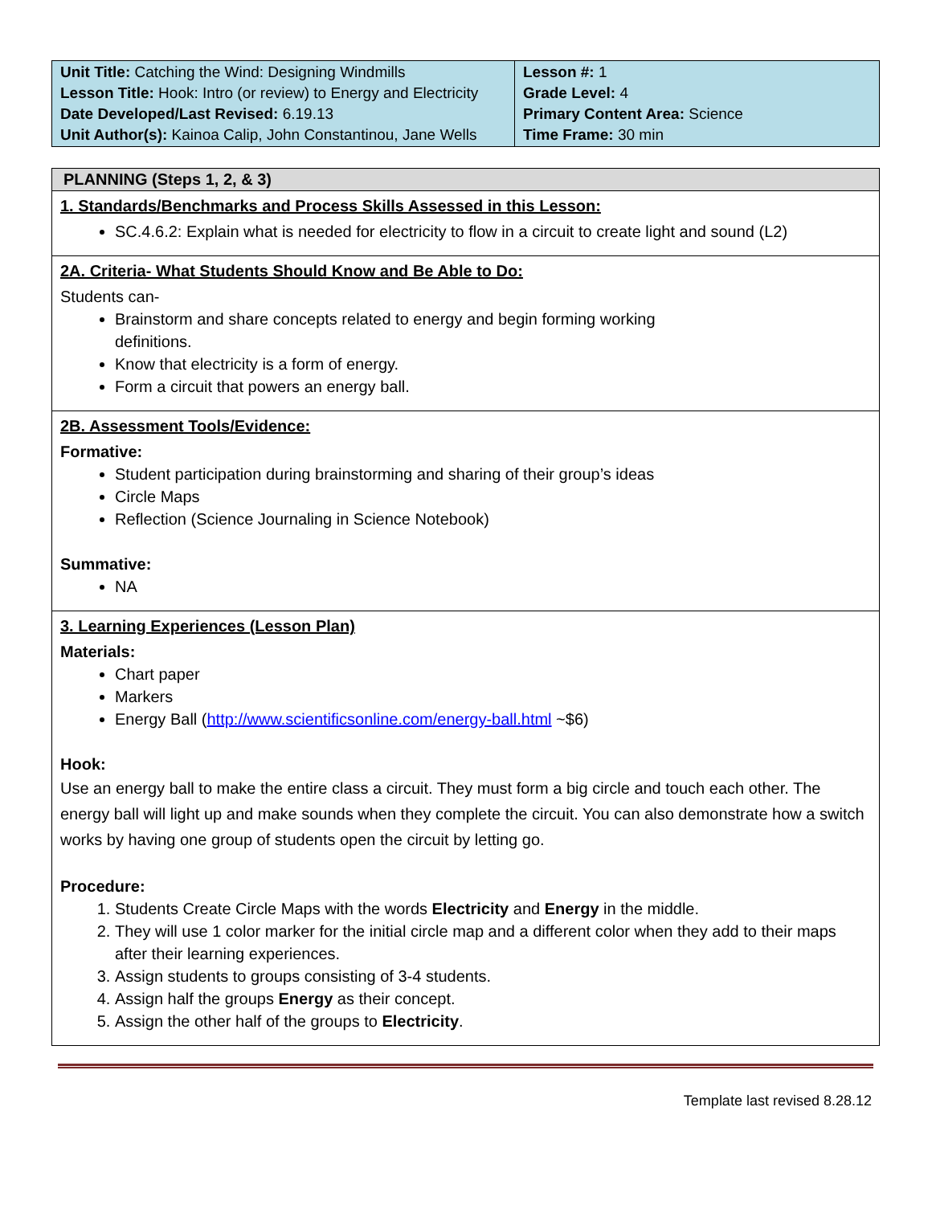| Unit Title: Catching the Wind: Designing Windmills Lesson Title: Hook: Intro (or review) to Energy and Electricity Date Developed/Last Revised: 6.19.13 Unit Author(s): Kainoa Calip, John Constantinou, Jane Wells | Lesson #: 1 Grade Level: 4 Primary Content Area: Science Time Frame: 30 min |
| PLANNING (Steps 1, 2, & 3) |
| --- |
| 1. Standards/Benchmarks and Process Skills Assessed in this Lesson: SC.4.6.2: Explain what is needed for electricity to flow in a circuit to create light and sound (L2) |
| 2A. Criteria- What Students Should Know and Be Able to Do: Students can- Brainstorm and share concepts related to energy and begin forming working definitions. Know that electricity is a form of energy. Form a circuit that powers an energy ball. |
| 2B. Assessment Tools/Evidence: Formative: Student participation during brainstorming and sharing of their group’s ideas Circle Maps Reflection (Science Journaling in Science Notebook) Summative: NA |
| 3. Learning Experiences (Lesson Plan) Materials: Chart paper Markers Energy Ball ( http://www.scientificsonline.com/energy-ball.html ~$6) Hook: Use an energy ball to make the entire class a circuit. They must form a big circle and touch each other. The energy ball will light up and make sounds when they complete the circuit. You can also demonstrate how a switch works by having one group of students open the circuit by letting go. Procedure: 1. Students Create Circle Maps with the words Electricity and Energy in the middle. 2. They will use 1 color marker for the initial circle map and a different color when they add to their maps after their learning experiences. 3. Assign students to groups consisting of 3-4 students. 4. Assign half the groups Energy as their concept. 5. Assign the other half of the groups to Electricity . |
Template last revised 8.28.12